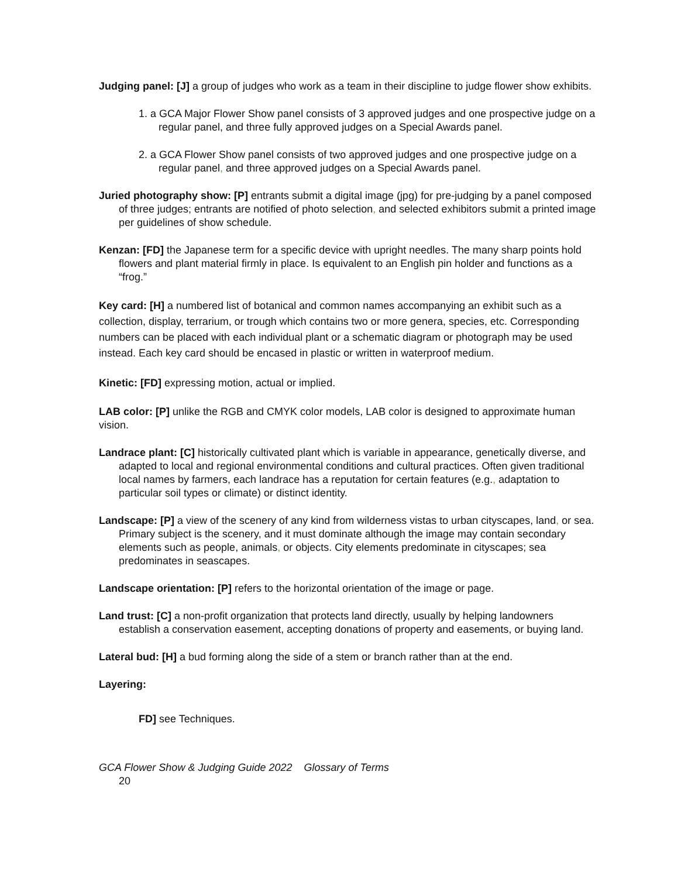Judging panel: [J] a group of judges who work as a team in their discipline to judge flower show exhibits.
1. a GCA Major Flower Show panel consists of 3 approved judges and one prospective judge on a regular panel, and three fully approved judges on a Special Awards panel.
2. a GCA Flower Show panel consists of two approved judges and one prospective judge on a regular panel, and three approved judges on a Special Awards panel.
Juried photography show: [P] entrants submit a digital image (jpg) for pre-judging by a panel composed of three judges; entrants are notified of photo selection, and selected exhibitors submit a printed image per guidelines of show schedule.
Kenzan: [FD] the Japanese term for a specific device with upright needles. The many sharp points hold flowers and plant material firmly in place. Is equivalent to an English pin holder and functions as a “frog.”
Key card: [H] a numbered list of botanical and common names accompanying an exhibit such as a collection, display, terrarium, or trough which contains two or more genera, species, etc. Corresponding numbers can be placed with each individual plant or a schematic diagram or photograph may be used instead. Each key card should be encased in plastic or written in waterproof medium.
Kinetic: [FD] expressing motion, actual or implied.
LAB color: [P] unlike the RGB and CMYK color models, LAB color is designed to approximate human vision.
Landrace plant: [C] historically cultivated plant which is variable in appearance, genetically diverse, and adapted to local and regional environmental conditions and cultural practices. Often given traditional local names by farmers, each landrace has a reputation for certain features (e.g., adaptation to particular soil types or climate) or distinct identity.
Landscape: [P] a view of the scenery of any kind from wilderness vistas to urban cityscapes, land, or sea. Primary subject is the scenery, and it must dominate although the image may contain secondary elements such as people, animals, or objects. City elements predominate in cityscapes; sea predominates in seascapes.
Landscape orientation: [P] refers to the horizontal orientation of the image or page.
Land trust: [C] a non-profit organization that protects land directly, usually by helping landowners establish a conservation easement, accepting donations of property and easements, or buying land.
Lateral bud: [H] a bud forming along the side of a stem or branch rather than at the end.
Layering:
FD] see Techniques.
GCA Flower Show & Judging Guide 2022 Glossary of Terms
20